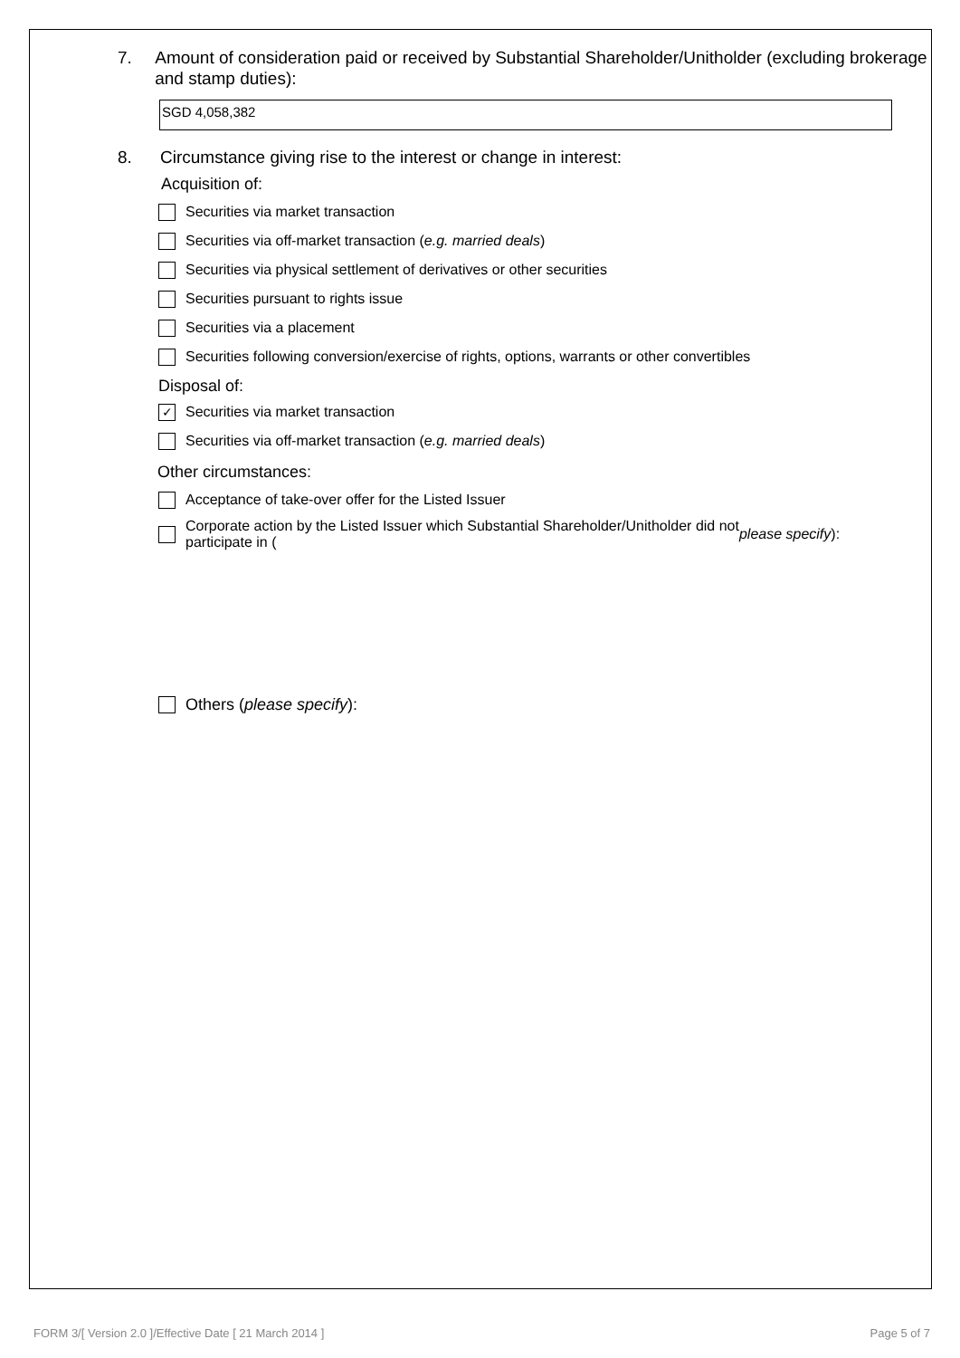7. Amount of consideration paid or received by Substantial Shareholder/Unitholder (excluding brokerage and stamp duties):
SGD 4,058,382
8. Circumstance giving rise to the interest or change in interest:
Acquisition of:
Securities via market transaction
Securities via off-market transaction (e.g. married deals)
Securities via physical settlement of derivatives or other securities
Securities pursuant to rights issue
Securities via a placement
Securities following conversion/exercise of rights, options, warrants or other convertibles
Disposal of:
✓ Securities via market transaction
Securities via off-market transaction (e.g. married deals)
Other circumstances:
Acceptance of take-over offer for the Listed Issuer
Corporate action by the Listed Issuer which Substantial Shareholder/Unitholder did not
participate in (please specify):
Others (please specify):
FORM 3/[ Version 2.0 ]/Effective Date [ 21 March 2014 ] Page 5 of 7